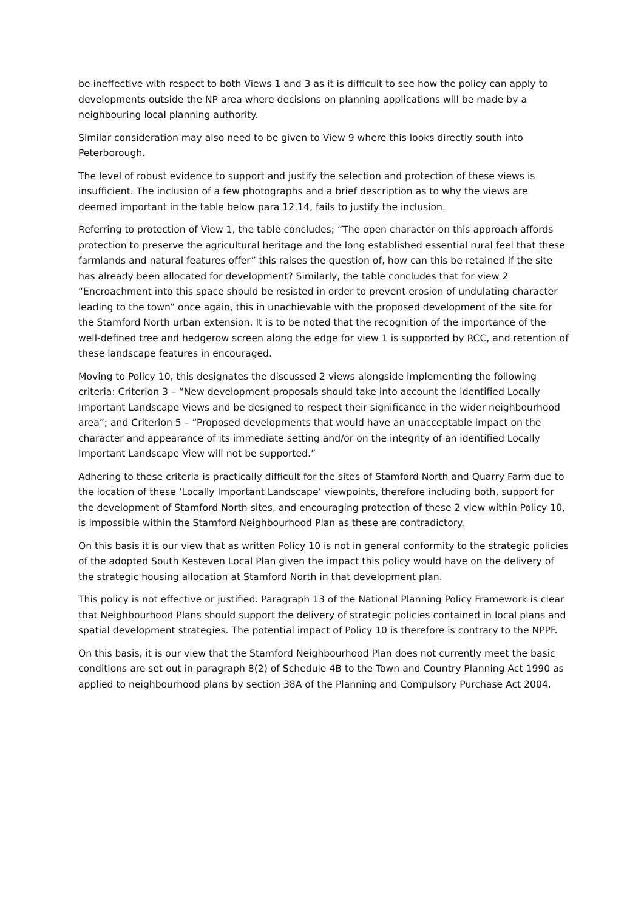be ineffective with respect to both Views 1 and 3 as it is difficult to see how the policy can apply to developments outside the NP area where decisions on planning applications will be made by a neighbouring local planning authority.
Similar consideration may also need to be given to View 9 where this looks directly south into Peterborough.
The level of robust evidence to support and justify the selection and protection of these views is insufficient. The inclusion of a few photographs and a brief description as to why the views are deemed important in the table below para 12.14, fails to justify the inclusion.
Referring to protection of View 1, the table concludes; “The open character on this approach affords protection to preserve the agricultural heritage and the long established essential rural feel that these farmlands and natural features offer” this raises the question of, how can this be retained if the site has already been allocated for development? Similarly, the table concludes that for view 2 “Encroachment into this space should be resisted in order to prevent erosion of undulating character leading to the town” once again, this in unachievable with the proposed development of the site for the Stamford North urban extension. It is to be noted that the recognition of the importance of the well-defined tree and hedgerow screen along the edge for view 1 is supported by RCC, and retention of these landscape features in encouraged.
Moving to Policy 10, this designates the discussed 2 views alongside implementing the following criteria: Criterion 3 – “New development proposals should take into account the identified Locally Important Landscape Views and be designed to respect their significance in the wider neighbourhood area”; and Criterion 5 – “Proposed developments that would have an unacceptable impact on the character and appearance of its immediate setting and/or on the integrity of an identified Locally Important Landscape View will not be supported.”
Adhering to these criteria is practically difficult for the sites of Stamford North and Quarry Farm due to the location of these ‘Locally Important Landscape’ viewpoints, therefore including both, support for the development of Stamford North sites, and encouraging protection of these 2 view within Policy 10, is impossible within the Stamford Neighbourhood Plan as these are contradictory.
On this basis it is our view that as written Policy 10 is not in general conformity to the strategic policies of the adopted South Kesteven Local Plan given the impact this policy would have on the delivery of the strategic housing allocation at Stamford North in that development plan.
This policy is not effective or justified. Paragraph 13 of the National Planning Policy Framework is clear that Neighbourhood Plans should support the delivery of strategic policies contained in local plans and spatial development strategies. The potential impact of Policy 10 is therefore is contrary to the NPPF.
On this basis, it is our view that the Stamford Neighbourhood Plan does not currently meet the basic conditions are set out in paragraph 8(2) of Schedule 4B to the Town and Country Planning Act 1990 as applied to neighbourhood plans by section 38A of the Planning and Compulsory Purchase Act 2004.